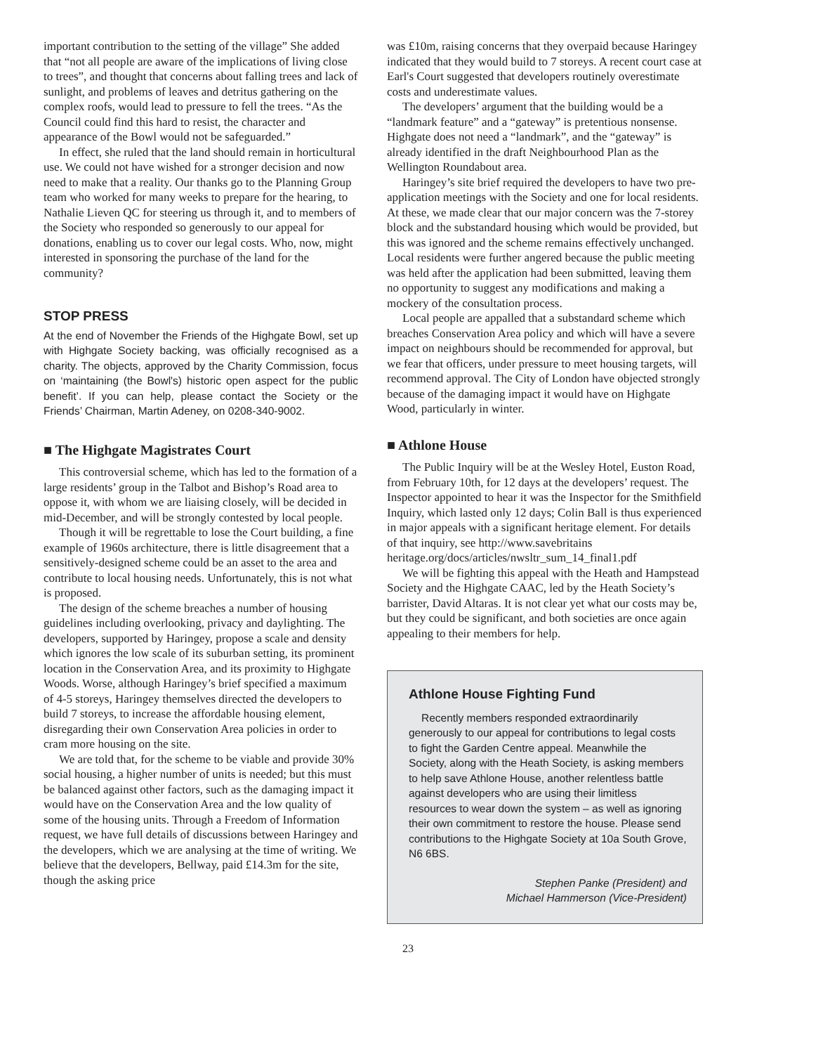important contribution to the setting of the village” She added that “not all people are aware of the implications of living close to trees”, and thought that concerns about falling trees and lack of sunlight, and problems of leaves and detritus gathering on the complex roofs, would lead to pressure to fell the trees. “As the Council could find this hard to resist, the character and appearance of the Bowl would not be safeguarded.”
In effect, she ruled that the land should remain in horticultural use. We could not have wished for a stronger decision and now need to make that a reality. Our thanks go to the Planning Group team who worked for many weeks to prepare for the hearing, to Nathalie Lieven QC for steering us through it, and to members of the Society who responded so generously to our appeal for donations, enabling us to cover our legal costs. Who, now, might interested in sponsoring the purchase of the land for the community?
STOP PRESS
At the end of November the Friends of the Highgate Bowl, set up with Highgate Society backing, was officially recognised as a charity. The objects, approved by the Charity Commission, focus on ‘maintaining (the Bowl's) historic open aspect for the public benefit’. If you can help, please contact the Society or the Friends’ Chairman, Martin Adeney, on 0208-340-9002.
■ The Highgate Magistrates Court
This controversial scheme, which has led to the formation of a large residents’ group in the Talbot and Bishop’s Road area to oppose it, with whom we are liaising closely, will be decided in mid-December, and will be strongly contested by local people.
Though it will be regrettable to lose the Court building, a fine example of 1960s architecture, there is little disagreement that a sensitively-designed scheme could be an asset to the area and contribute to local housing needs. Unfortunately, this is not what is proposed.
The design of the scheme breaches a number of housing guidelines including overlooking, privacy and daylighting. The developers, supported by Haringey, propose a scale and density which ignores the low scale of its suburban setting, its prominent location in the Conservation Area, and its proximity to Highgate Woods. Worse, although Haringey’s brief specified a maximum of 4-5 storeys, Haringey themselves directed the developers to build 7 storeys, to increase the affordable housing element, disregarding their own Conservation Area policies in order to cram more housing on the site.
We are told that, for the scheme to be viable and provide 30% social housing, a higher number of units is needed; but this must be balanced against other factors, such as the damaging impact it would have on the Conservation Area and the low quality of some of the housing units. Through a Freedom of Information request, we have full details of discussions between Haringey and the developers, which we are analysing at the time of writing. We believe that the developers, Bellway, paid £14.3m for the site, though the asking price
was £10m, raising concerns that they overpaid because Haringey indicated that they would build to 7 storeys. A recent court case at Earl's Court suggested that developers routinely overestimate costs and underestimate values.
The developers’ argument that the building would be a “landmark feature” and a “gateway” is pretentious nonsense. Highgate does not need a “landmark”, and the “gateway” is already identified in the draft Neighbourhood Plan as the Wellington Roundabout area.
Haringey’s site brief required the developers to have two pre-application meetings with the Society and one for local residents. At these, we made clear that our major concern was the 7-storey block and the substandard housing which would be provided, but this was ignored and the scheme remains effectively unchanged. Local residents were further angered because the public meeting was held after the application had been submitted, leaving them no opportunity to suggest any modifications and making a mockery of the consultation process.
Local people are appalled that a substandard scheme which breaches Conservation Area policy and which will have a severe impact on neighbours should be recommended for approval, but we fear that officers, under pressure to meet housing targets, will recommend approval. The City of London have objected strongly because of the damaging impact it would have on Highgate Wood, particularly in winter.
■ Athlone House
The Public Inquiry will be at the Wesley Hotel, Euston Road, from February 10th, for 12 days at the developers’ request. The Inspector appointed to hear it was the Inspector for the Smithfield Inquiry, which lasted only 12 days; Colin Ball is thus experienced in major appeals with a significant heritage element. For details of that inquiry, see http://www.savebritains heritage.org/docs/articles/nwsltr_sum_14_final1.pdf
We will be fighting this appeal with the Heath and Hampstead Society and the Highgate CAAC, led by the Heath Society’s barrister, David Altaras. It is not clear yet what our costs may be, but they could be significant, and both societies are once again appealing to their members for help.
Athlone House Fighting Fund
Recently members responded extraordinarily generously to our appeal for contributions to legal costs to fight the Garden Centre appeal. Meanwhile the Society, along with the Heath Society, is asking members to help save Athlone House, another relentless battle against developers who are using their limitless resources to wear down the system – as well as ignoring their own commitment to restore the house. Please send contributions to the Highgate Society at 10a South Grove, N6 6BS.
Stephen Panke (President) and
Michael Hammerson (Vice-President)
23